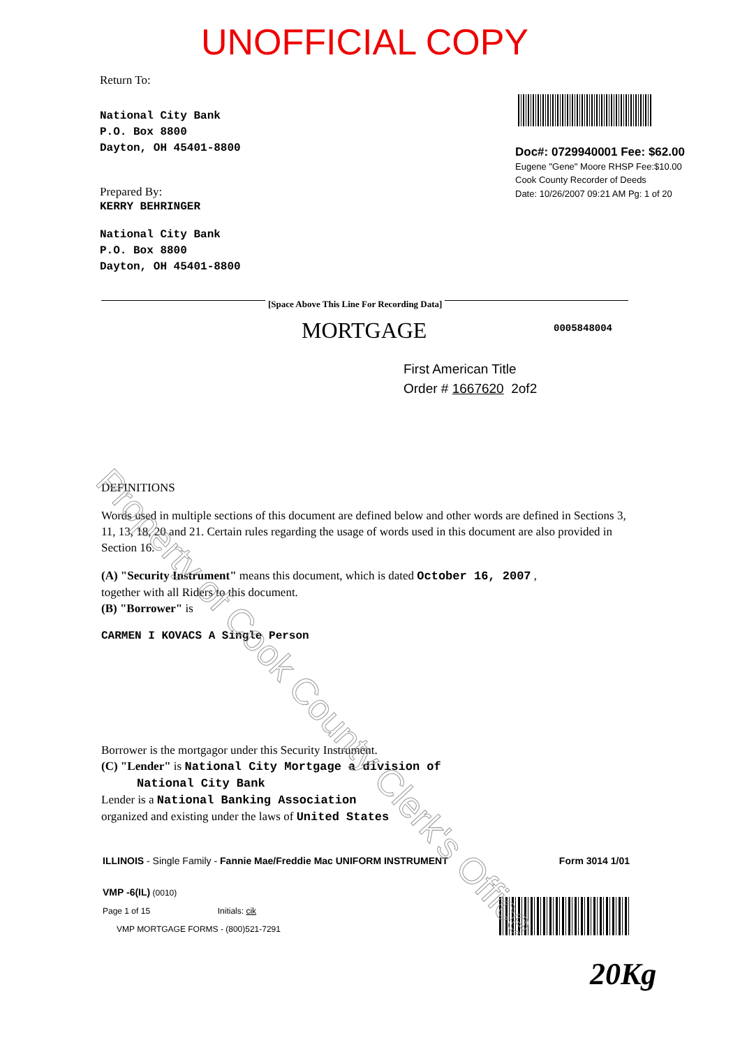UNOFFICIAL COPY
Return To:
National City Bank
P.O. Box 8800
Dayton, OH 45401-8800
Doc#: 0729940001 Fee: $62.00
Eugene "Gene" Moore RHSP Fee:$10.00
Cook County Recorder of Deeds
Date: 10/26/2007 09:21 AM Pg: 1 of 20
Prepared By:
KERRY BEHRINGER
National City Bank
P.O. Box 8800
Dayton, OH 45401-8800
[Space Above This Line For Recording Data]
MORTGAGE 0005848004
First American Title
Order # 1667620 2of2
DEFINITIONS
Words used in multiple sections of this document are defined below and other words are defined in Sections 3, 11, 13, 18, 20 and 21. Certain rules regarding the usage of words used in this document are also provided in Section 16.
(A) "Security Instrument" means this document, which is dated October 16, 2007 ,
together with all Riders to this document.
(B) "Borrower" is
CARMEN I KOVACS A Single Person
Borrower is the mortgagor under this Security Instrument.
(C) "Lender" is National City Mortgage a division of
National City Bank
Lender is a National Banking Association
organized and existing under the laws of United States
ILLINOIS - Single Family - Fannie Mae/Freddie Mac UNIFORM INSTRUMENT Form 3014 1/01
VMP -6(IL) (0010)
Page 1 of 15 Initials: cik
VMP MORTGAGE FORMS - (800)521-7291
20Kg
Property of Cook County Clerk's Office